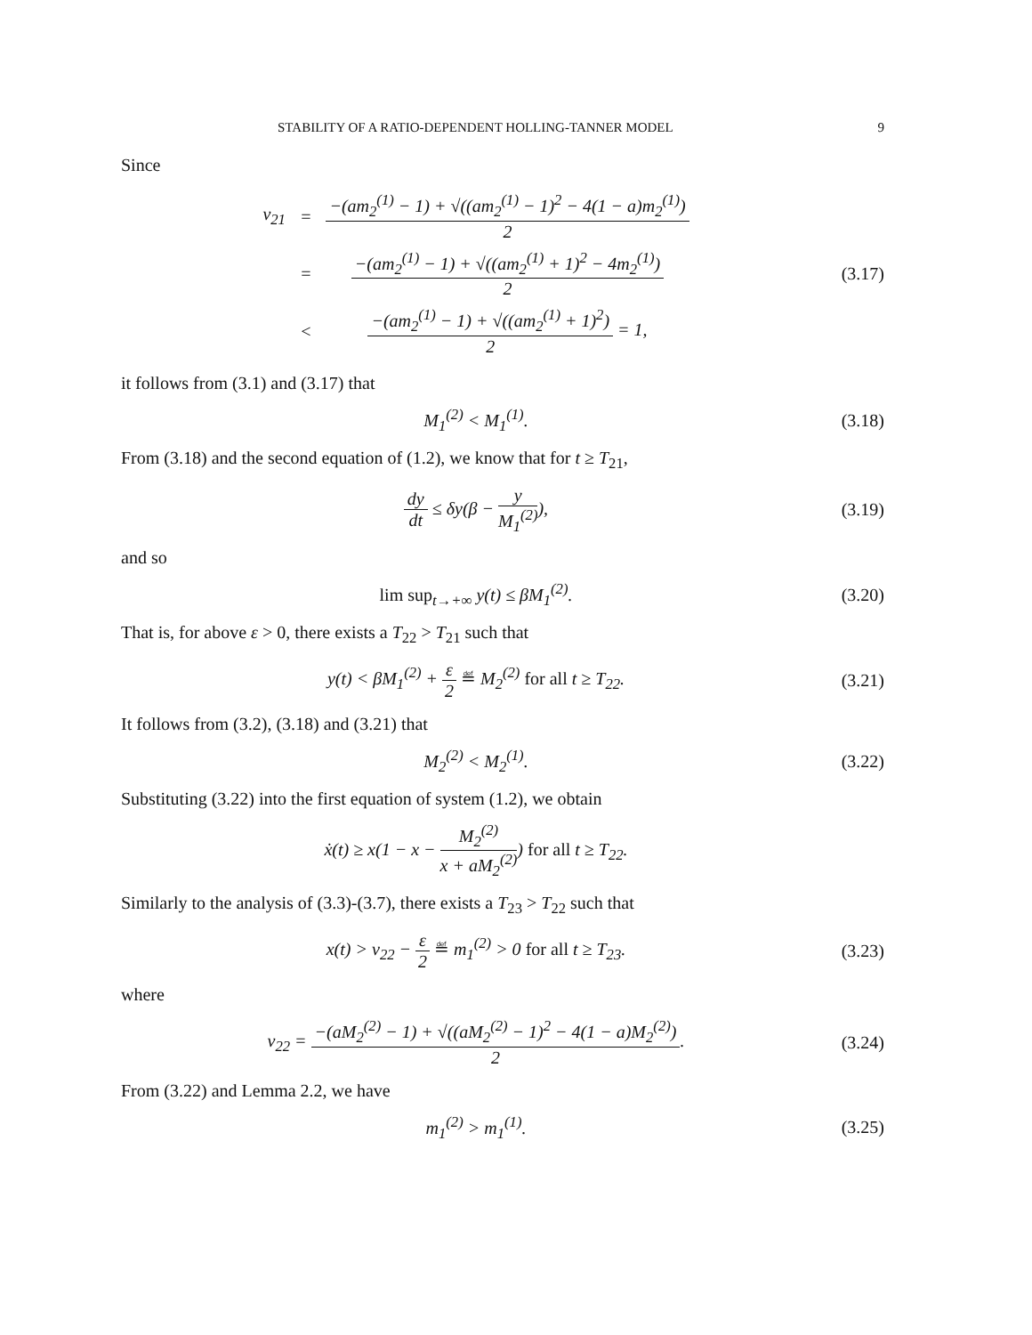STABILITY OF A RATIO-DEPENDENT HOLLING-TANNER MODEL 9
Since
| v<sub>21</sub> | = | −(am<sub>2</sub><sup>(1)</sup> − 1) + √((am<sub>2</sub><sup>(1)</sup> − 1)<sup>2</sup> − 4(1 − a)m<sub>2</sub><sup>(1)</sup>) 2 |
| | = | −(am<sub>2</sub><sup>(1)</sup> − 1) + √((am<sub>2</sub><sup>(1)</sup> + 1)<sup>2</sup> − 4m<sub>2</sub><sup>(1)</sup>) 2 |
| | < | −(am<sub>2</sub><sup>(1)</sup> − 1) + √((am<sub>2</sub><sup>(1)</sup> + 1)<sup>2</sup>) 2 = 1, |
(3.17)
it follows from (3.1) and (3.17) that
M<sub>1</sub><sup>(2)</sup> < M<sub>1</sub><sup>(1)</sup>.
(3.18)
From (3.18) and the second equation of (1.2), we know that for t ≥ T<sub>21</sub>,
dy dt ≤ δy(β − y M<sub>1</sub><sup>(2)</sup>),
(3.19)
and so
lim sup<sub>t→+∞</sub> y(t) ≤ βM<sub>1</sub><sup>(2)</sup>.
(3.20)
That is, for above ε > 0, there exists a T<sub>22</sub> > T<sub>21</sub> such that
y(t) < βM<sub>1</sub><sup>(2)</sup> + ε 2 ≝ M<sub>2</sub><sup>(2)</sup> for all t ≥ T<sub>22</sub>.
(3.21)
It follows from (3.2), (3.18) and (3.21) that
M<sub>2</sub><sup>(2)</sup> < M<sub>2</sub><sup>(1)</sup>.
(3.22)
Substituting (3.22) into the first equation of system (1.2), we obtain
ẋ(t) ≥ x(1 − x − M<sub>2</sub><sup>(2)</sup> x + aM<sub>2</sub><sup>(2)</sup>) for all t ≥ T<sub>22</sub>.
Similarly to the analysis of (3.3)-(3.7), there exists a T<sub>23</sub> > T<sub>22</sub> such that
x(t) > v<sub>22</sub> − ε 2 ≝ m<sub>1</sub><sup>(2)</sup> > 0 for all t ≥ T<sub>23</sub>.
(3.23)
where
v<sub>22</sub> = −(aM<sub>2</sub><sup>(2)</sup> − 1) + √((aM<sub>2</sub><sup>(2)</sup> − 1)<sup>2</sup> − 4(1 − a)M<sub>2</sub><sup>(2)</sup>) 2.
(3.24)
From (3.22) and Lemma 2.2, we have
m<sub>1</sub><sup>(2)</sup> > m<sub>1</sub><sup>(1)</sup>.
(3.25)